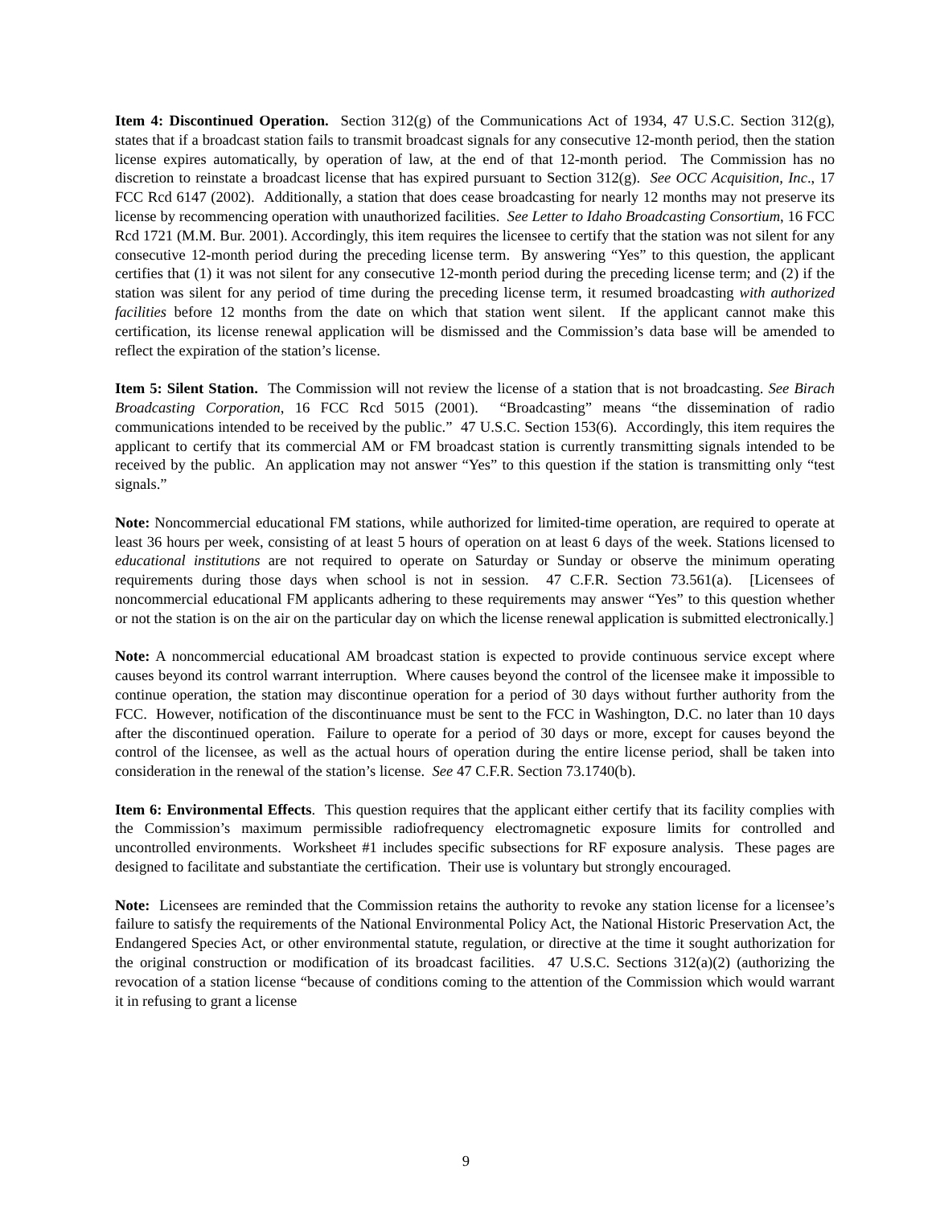Item 4: Discontinued Operation. Section 312(g) of the Communications Act of 1934, 47 U.S.C. Section 312(g), states that if a broadcast station fails to transmit broadcast signals for any consecutive 12-month period, then the station license expires automatically, by operation of law, at the end of that 12-month period. The Commission has no discretion to reinstate a broadcast license that has expired pursuant to Section 312(g). See OCC Acquisition, Inc., 17 FCC Rcd 6147 (2002). Additionally, a station that does cease broadcasting for nearly 12 months may not preserve its license by recommencing operation with unauthorized facilities. See Letter to Idaho Broadcasting Consortium, 16 FCC Rcd 1721 (M.M. Bur. 2001). Accordingly, this item requires the licensee to certify that the station was not silent for any consecutive 12-month period during the preceding license term. By answering “Yes” to this question, the applicant certifies that (1) it was not silent for any consecutive 12-month period during the preceding license term; and (2) if the station was silent for any period of time during the preceding license term, it resumed broadcasting with authorized facilities before 12 months from the date on which that station went silent. If the applicant cannot make this certification, its license renewal application will be dismissed and the Commission’s data base will be amended to reflect the expiration of the station’s license.
Item 5: Silent Station. The Commission will not review the license of a station that is not broadcasting. See Birach Broadcasting Corporation, 16 FCC Rcd 5015 (2001). “Broadcasting” means “the dissemination of radio communications intended to be received by the public.” 47 U.S.C. Section 153(6). Accordingly, this item requires the applicant to certify that its commercial AM or FM broadcast station is currently transmitting signals intended to be received by the public. An application may not answer “Yes” to this question if the station is transmitting only “test signals.”
Note: Noncommercial educational FM stations, while authorized for limited-time operation, are required to operate at least 36 hours per week, consisting of at least 5 hours of operation on at least 6 days of the week. Stations licensed to educational institutions are not required to operate on Saturday or Sunday or observe the minimum operating requirements during those days when school is not in session. 47 C.F.R. Section 73.561(a). [Licensees of noncommercial educational FM applicants adhering to these requirements may answer “Yes” to this question whether or not the station is on the air on the particular day on which the license renewal application is submitted electronically.]
Note: A noncommercial educational AM broadcast station is expected to provide continuous service except where causes beyond its control warrant interruption. Where causes beyond the control of the licensee make it impossible to continue operation, the station may discontinue operation for a period of 30 days without further authority from the FCC. However, notification of the discontinuance must be sent to the FCC in Washington, D.C. no later than 10 days after the discontinued operation. Failure to operate for a period of 30 days or more, except for causes beyond the control of the licensee, as well as the actual hours of operation during the entire license period, shall be taken into consideration in the renewal of the station’s license. See 47 C.F.R. Section 73.1740(b).
Item 6: Environmental Effects. This question requires that the applicant either certify that its facility complies with the Commission’s maximum permissible radiofrequency electromagnetic exposure limits for controlled and uncontrolled environments. Worksheet #1 includes specific subsections for RF exposure analysis. These pages are designed to facilitate and substantiate the certification. Their use is voluntary but strongly encouraged.
Note: Licensees are reminded that the Commission retains the authority to revoke any station license for a licensee’s failure to satisfy the requirements of the National Environmental Policy Act, the National Historic Preservation Act, the Endangered Species Act, or other environmental statute, regulation, or directive at the time it sought authorization for the original construction or modification of its broadcast facilities. 47 U.S.C. Sections 312(a)(2) (authorizing the revocation of a station license “because of conditions coming to the attention of the Commission which would warrant it in refusing to grant a license
9